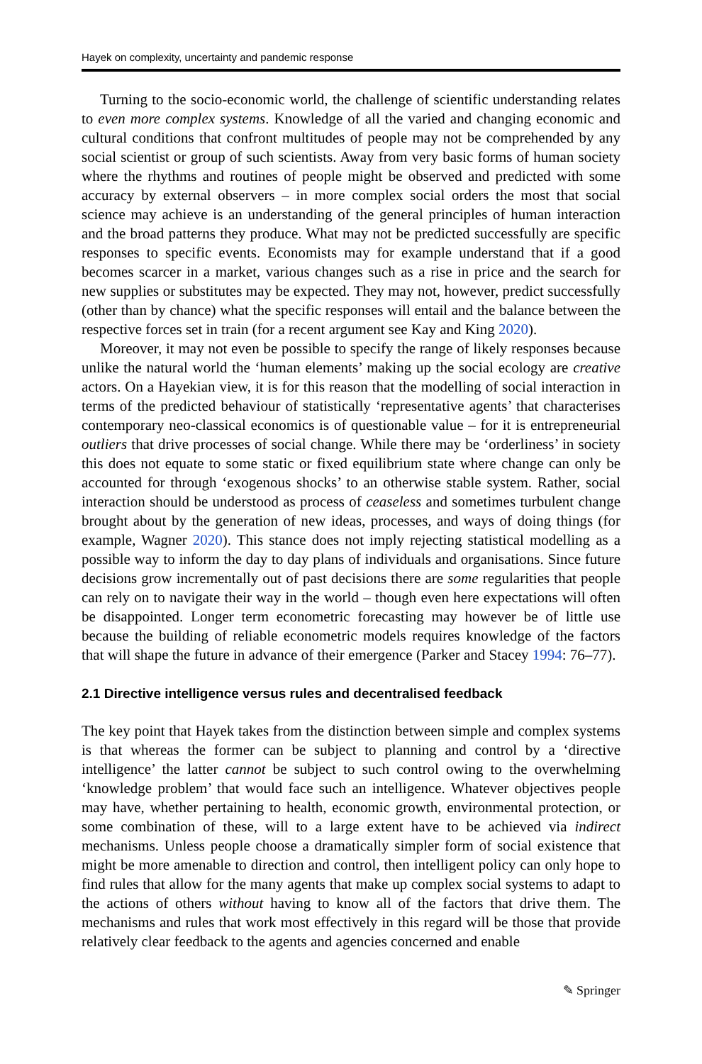Hayek on complexity, uncertainty and pandemic response
Turning to the socio-economic world, the challenge of scientific understanding relates to even more complex systems. Knowledge of all the varied and changing economic and cultural conditions that confront multitudes of people may not be comprehended by any social scientist or group of such scientists. Away from very basic forms of human society where the rhythms and routines of people might be observed and predicted with some accuracy by external observers – in more complex social orders the most that social science may achieve is an understanding of the general principles of human interaction and the broad patterns they produce. What may not be predicted successfully are specific responses to specific events. Economists may for example understand that if a good becomes scarcer in a market, various changes such as a rise in price and the search for new supplies or substitutes may be expected. They may not, however, predict successfully (other than by chance) what the specific responses will entail and the balance between the respective forces set in train (for a recent argument see Kay and King 2020).
Moreover, it may not even be possible to specify the range of likely responses because unlike the natural world the ‘human elements’ making up the social ecology are creative actors. On a Hayekian view, it is for this reason that the modelling of social interaction in terms of the predicted behaviour of statistically ‘representative agents’ that characterises contemporary neo-classical economics is of questionable value – for it is entrepreneurial outliers that drive processes of social change. While there may be ‘orderliness’ in society this does not equate to some static or fixed equilibrium state where change can only be accounted for through ‘exogenous shocks’ to an otherwise stable system. Rather, social interaction should be understood as process of ceaseless and sometimes turbulent change brought about by the generation of new ideas, processes, and ways of doing things (for example, Wagner 2020). This stance does not imply rejecting statistical modelling as a possible way to inform the day to day plans of individuals and organisations. Since future decisions grow incrementally out of past decisions there are some regularities that people can rely on to navigate their way in the world – though even here expectations will often be disappointed. Longer term econometric forecasting may however be of little use because the building of reliable econometric models requires knowledge of the factors that will shape the future in advance of their emergence (Parker and Stacey 1994: 76–77).
2.1 Directive intelligence versus rules and decentralised feedback
The key point that Hayek takes from the distinction between simple and complex systems is that whereas the former can be subject to planning and control by a ‘directive intelligence’ the latter cannot be subject to such control owing to the overwhelming ‘knowledge problem’ that would face such an intelligence. Whatever objectives people may have, whether pertaining to health, economic growth, environmental protection, or some combination of these, will to a large extent have to be achieved via indirect mechanisms. Unless people choose a dramatically simpler form of social existence that might be more amenable to direction and control, then intelligent policy can only hope to find rules that allow for the many agents that make up complex social systems to adapt to the actions of others without having to know all of the factors that drive them. The mechanisms and rules that work most effectively in this regard will be those that provide relatively clear feedback to the agents and agencies concerned and enable
✎ Springer